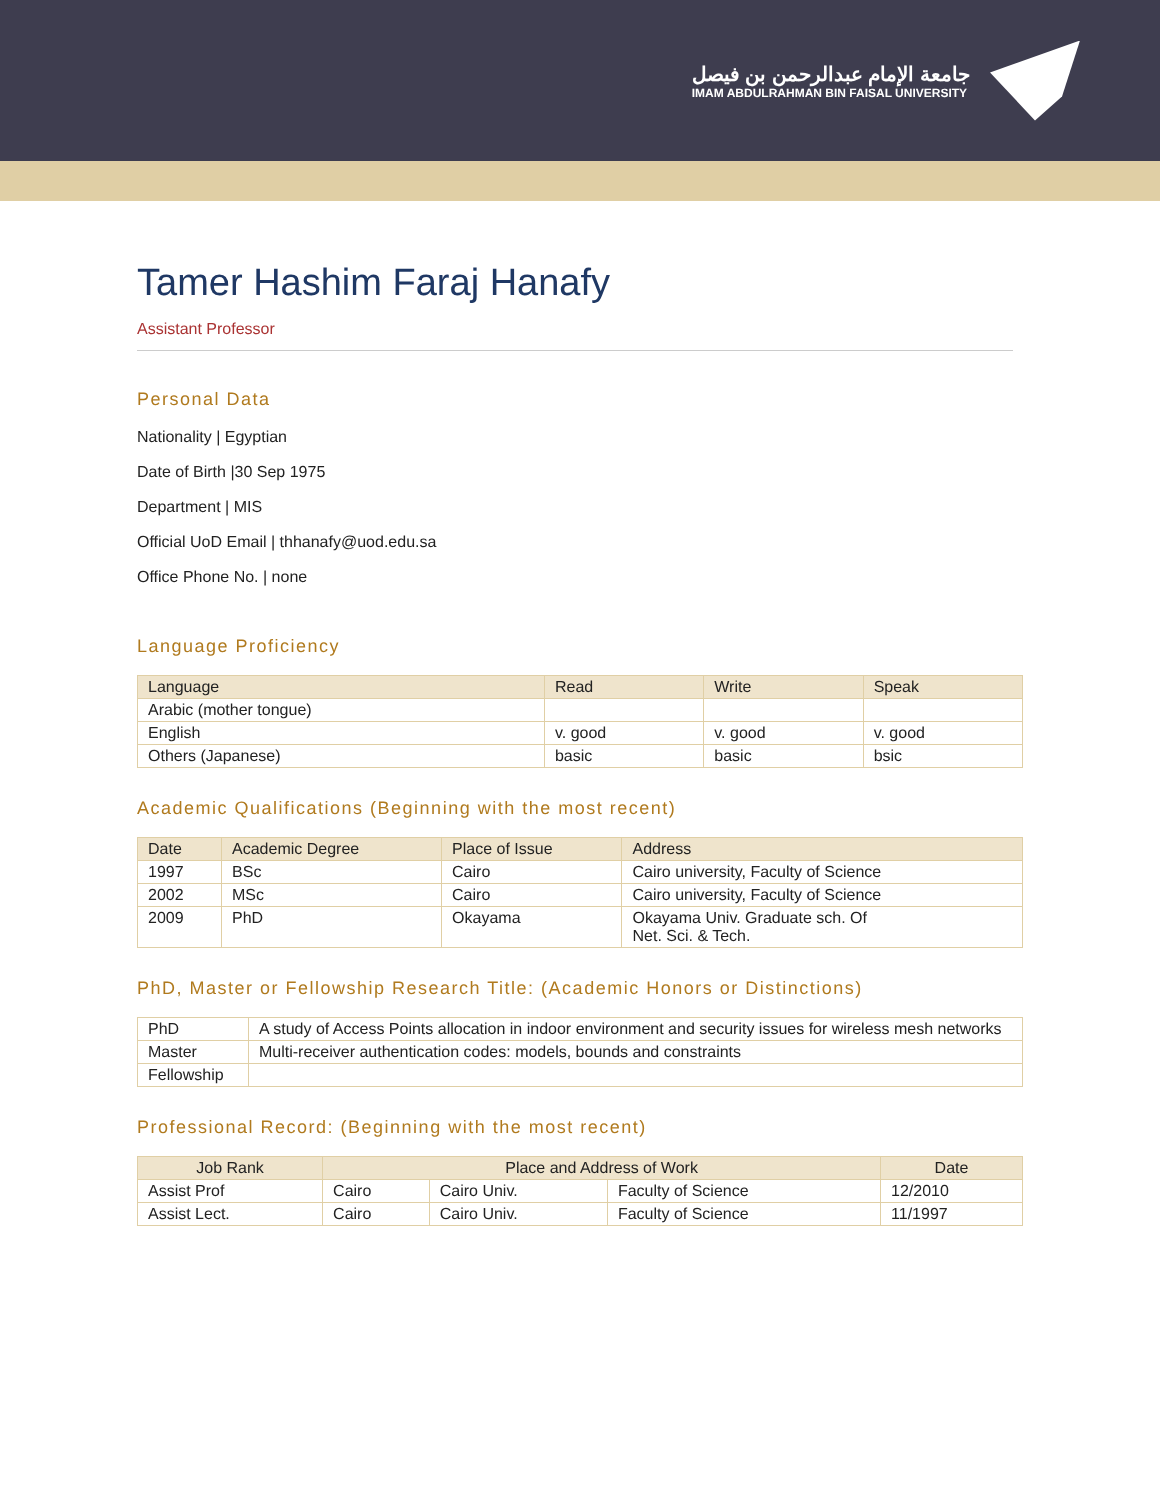جامعة الإمام عبدالرحمن بن فيصل
IMAM ABDULRAHMAN BIN FAISAL UNIVERSITY
Tamer Hashim Faraj Hanafy
Assistant Professor
Personal Data
Nationality | Egyptian
Date of Birth |30 Sep 1975
Department | MIS
Official UoD Email | thhanafy@uod.edu.sa
Office Phone No. | none
Language Proficiency
| Language | Read | Write | Speak |
| --- | --- | --- | --- |
| Arabic (mother tongue) | | | |
| English | v. good | v. good | v. good |
| Others (Japanese) | basic | basic | bsic |
Academic Qualifications (Beginning with the most recent)
| Date | Academic Degree | Place of Issue | Address |
| --- | --- | --- | --- |
| 1997 | BSc | Cairo | Cairo university, Faculty of Science |
| 2002 | MSc | Cairo | Cairo university, Faculty of Science |
| 2009 | PhD | Okayama | Okayama Univ. Graduate sch. Of Net. Sci. & Tech. |
PhD, Master or Fellowship Research Title: (Academic Honors or Distinctions)
| PhD | A study of Access Points allocation in indoor environment and security issues for wireless mesh networks |
| Master | Multi-receiver authentication codes: models, bounds and constraints |
| Fellowship | |
Professional Record: (Beginning with the most recent)
| Job Rank | Place and Address of Work | | | Date |
| --- | --- | --- | --- | --- |
| Assist Prof | Cairo | Cairo Univ. | Faculty of Science | 12/2010 |
| Assist Lect. | Cairo | Cairo Univ. | Faculty of Science | 11/1997 |